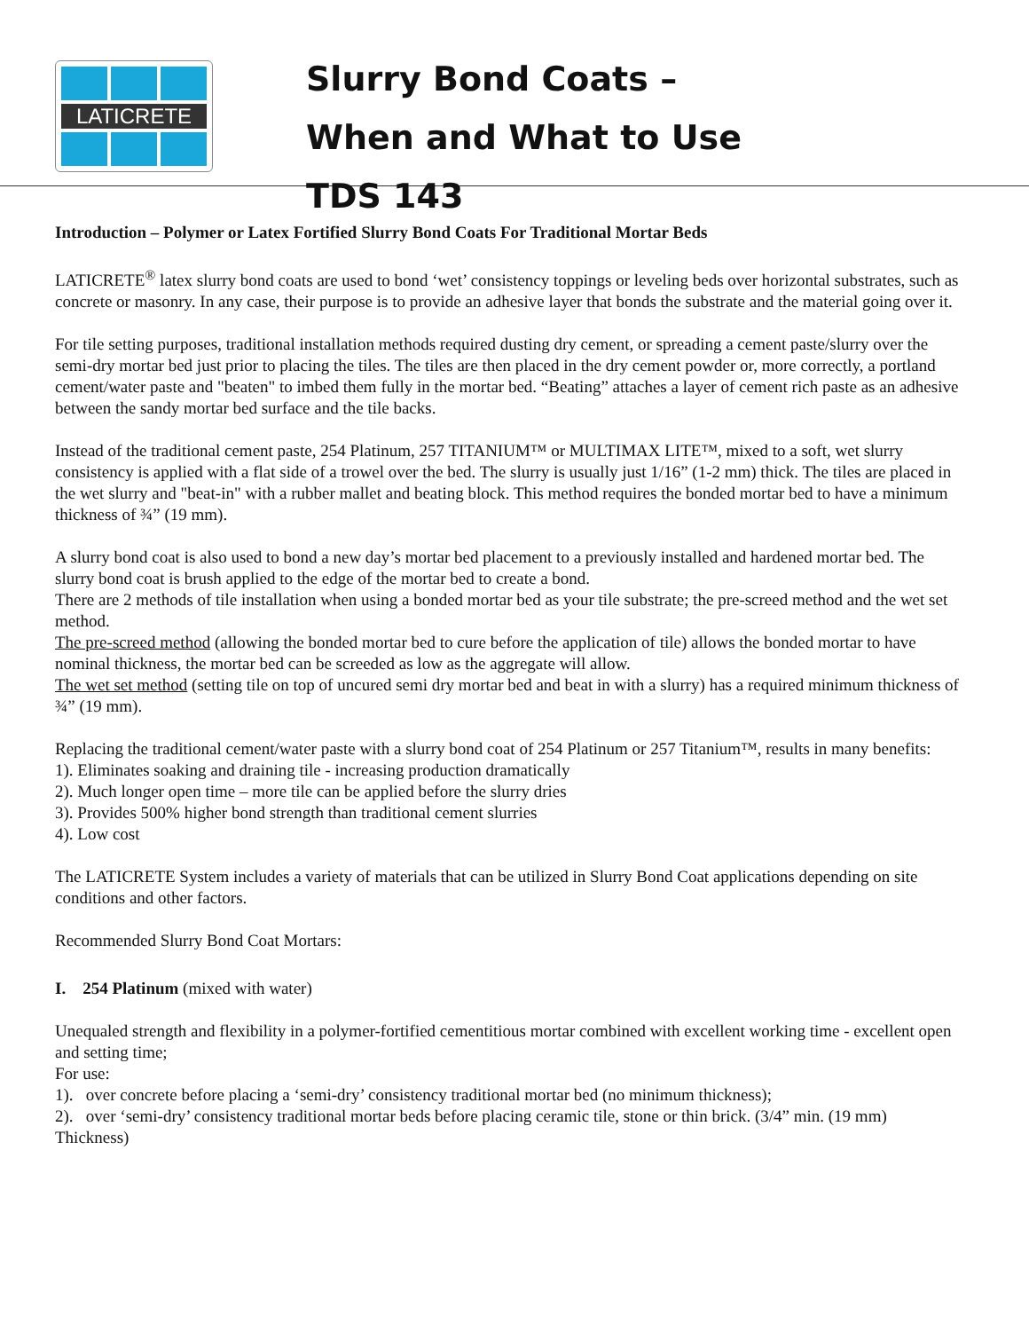LATICRETE
Slurry Bond Coats –
When and What to Use
TDS 143
Introduction – Polymer or Latex Fortified Slurry Bond Coats For Traditional Mortar Beds
LATICRETE<sup>®</sup> latex slurry bond coats are used to bond ‘wet’ consistency toppings or leveling beds over horizontal substrates, such as concrete or masonry. In any case, their purpose is to provide an adhesive layer that bonds the substrate and the material going over it.
For tile setting purposes, traditional installation methods required dusting dry cement, or spreading a cement paste/slurry over the semi-dry mortar bed just prior to placing the tiles. The tiles are then placed in the dry cement powder or, more correctly, a portland cement/water paste and "beaten" to imbed them fully in the mortar bed. “Beating” attaches a layer of cement rich paste as an adhesive between the sandy mortar bed surface and the tile backs.
Instead of the traditional cement paste, 254 Platinum, 257 TITANIUM™ or MULTIMAX LITE™, mixed to a soft, wet slurry consistency is applied with a flat side of a trowel over the bed. The slurry is usually just 1/16” (1-2 mm) thick. The tiles are placed in the wet slurry and "beat-in" with a rubber mallet and beating block. This method requires the bonded mortar bed to have a minimum thickness of ¾” (19 mm).
A slurry bond coat is also used to bond a new day’s mortar bed placement to a previously installed and hardened mortar bed. The slurry bond coat is brush applied to the edge of the mortar bed to create a bond.
There are 2 methods of tile installation when using a bonded mortar bed as your tile substrate; the pre-screed method and the wet set method.
The pre-screed method (allowing the bonded mortar bed to cure before the application of tile) allows the bonded mortar to have nominal thickness, the mortar bed can be screeded as low as the aggregate will allow.
The wet set method (setting tile on top of uncured semi dry mortar bed and beat in with a slurry) has a required minimum thickness of ¾” (19 mm).
Replacing the traditional cement/water paste with a slurry bond coat of 254 Platinum or 257 Titanium™, results in many benefits:
1). Eliminates soaking and draining tile - increasing production dramatically
2). Much longer open time – more tile can be applied before the slurry dries
3). Provides 500% higher bond strength than traditional cement slurries
4). Low cost
The LATICRETE System includes a variety of materials that can be utilized in Slurry Bond Coat applications depending on site conditions and other factors.
Recommended Slurry Bond Coat Mortars:
I. 254 Platinum (mixed with water)
Unequaled strength and flexibility in a polymer-fortified cementitious mortar combined with excellent working time - excellent open and setting time;
For use:
1). over concrete before placing a ‘semi-dry’ consistency traditional mortar bed (no minimum thickness);
2). over ‘semi-dry’ consistency traditional mortar beds before placing ceramic tile, stone or thin brick. (3/4” min. (19 mm) Thickness)